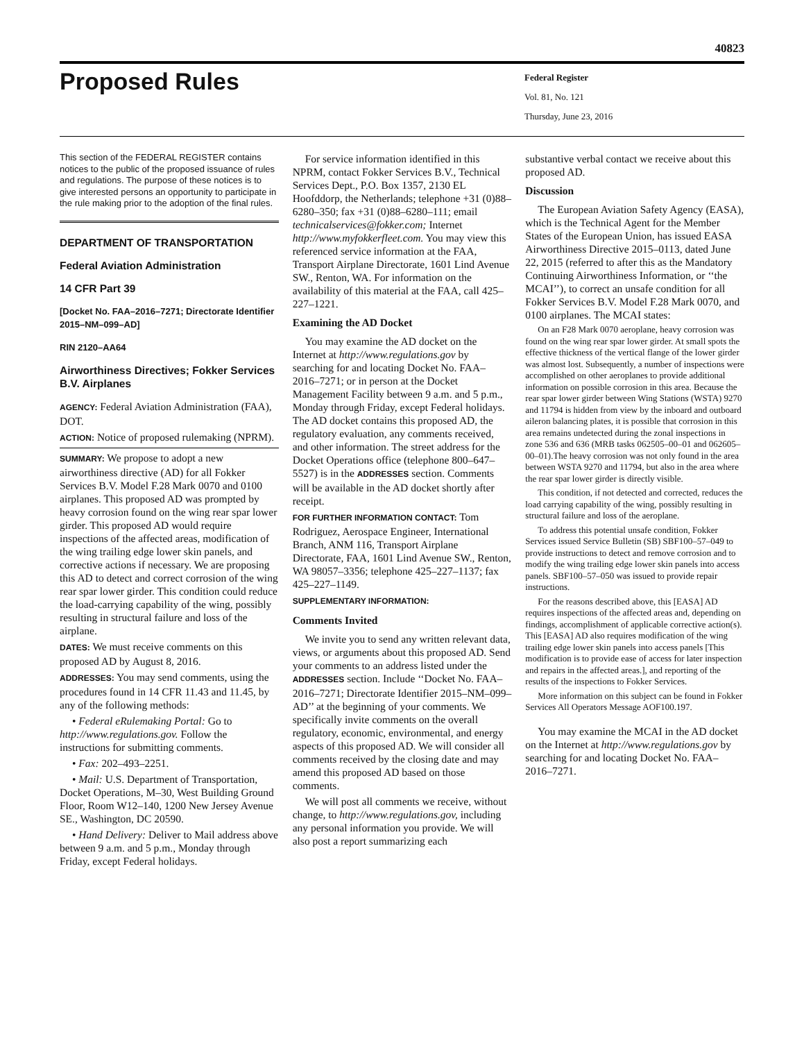40823
Proposed Rules
Federal Register
Vol. 81, No. 121
Thursday, June 23, 2016
This section of the FEDERAL REGISTER contains notices to the public of the proposed issuance of rules and regulations. The purpose of these notices is to give interested persons an opportunity to participate in the rule making prior to the adoption of the final rules.
DEPARTMENT OF TRANSPORTATION
Federal Aviation Administration
14 CFR Part 39
[Docket No. FAA–2016–7271; Directorate Identifier 2015–NM–099–AD]
RIN 2120–AA64
Airworthiness Directives; Fokker Services B.V. Airplanes
AGENCY: Federal Aviation Administration (FAA), DOT.
ACTION: Notice of proposed rulemaking (NPRM).
SUMMARY: We propose to adopt a new airworthiness directive (AD) for all Fokker Services B.V. Model F.28 Mark 0070 and 0100 airplanes. This proposed AD was prompted by heavy corrosion found on the wing rear spar lower girder. This proposed AD would require inspections of the affected areas, modification of the wing trailing edge lower skin panels, and corrective actions if necessary. We are proposing this AD to detect and correct corrosion of the wing rear spar lower girder. This condition could reduce the load-carrying capability of the wing, possibly resulting in structural failure and loss of the airplane.
DATES: We must receive comments on this proposed AD by August 8, 2016.
ADDRESSES: You may send comments, using the procedures found in 14 CFR 11.43 and 11.45, by any of the following methods:
• Federal eRulemaking Portal: Go to http://www.regulations.gov. Follow the instructions for submitting comments.
• Fax: 202–493–2251.
• Mail: U.S. Department of Transportation, Docket Operations, M–30, West Building Ground Floor, Room W12–140, 1200 New Jersey Avenue SE., Washington, DC 20590.
• Hand Delivery: Deliver to Mail address above between 9 a.m. and 5 p.m., Monday through Friday, except Federal holidays.
For service information identified in this NPRM, contact Fokker Services B.V., Technical Services Dept., P.O. Box 1357, 2130 EL Hoofddorp, the Netherlands; telephone +31 (0)88–6280–350; fax +31 (0)88–6280–111; email technicalservices@fokker.com; Internet http://www.myfokkerfleet.com. You may view this referenced service information at the FAA, Transport Airplane Directorate, 1601 Lind Avenue SW., Renton, WA. For information on the availability of this material at the FAA, call 425–227–1221.
Examining the AD Docket
You may examine the AD docket on the Internet at http://www.regulations.gov by searching for and locating Docket No. FAA–2016–7271; or in person at the Docket Management Facility between 9 a.m. and 5 p.m., Monday through Friday, except Federal holidays. The AD docket contains this proposed AD, the regulatory evaluation, any comments received, and other information. The street address for the Docket Operations office (telephone 800–647–5527) is in the ADDRESSES section. Comments will be available in the AD docket shortly after receipt.
FOR FURTHER INFORMATION CONTACT: Tom Rodriguez, Aerospace Engineer, International Branch, ANM 116, Transport Airplane Directorate, FAA, 1601 Lind Avenue SW., Renton, WA 98057–3356; telephone 425–227–1137; fax 425–227–1149.
SUPPLEMENTARY INFORMATION:
Comments Invited
We invite you to send any written relevant data, views, or arguments about this proposed AD. Send your comments to an address listed under the ADDRESSES section. Include ‘‘Docket No. FAA–2016–7271; Directorate Identifier 2015–NM–099–AD’’ at the beginning of your comments. We specifically invite comments on the overall regulatory, economic, environmental, and energy aspects of this proposed AD. We will consider all comments received by the closing date and may amend this proposed AD based on those comments.
We will post all comments we receive, without change, to http://www.regulations.gov, including any personal information you provide. We will also post a report summarizing each
substantive verbal contact we receive about this proposed AD.
Discussion
The European Aviation Safety Agency (EASA), which is the Technical Agent for the Member States of the European Union, has issued EASA Airworthiness Directive 2015–0113, dated June 22, 2015 (referred to after this as the Mandatory Continuing Airworthiness Information, or ‘‘the MCAI’’), to correct an unsafe condition for all Fokker Services B.V. Model F.28 Mark 0070, and 0100 airplanes. The MCAI states:
On an F28 Mark 0070 aeroplane, heavy corrosion was found on the wing rear spar lower girder. At small spots the effective thickness of the vertical flange of the lower girder was almost lost. Subsequently, a number of inspections were accomplished on other aeroplanes to provide additional information on possible corrosion in this area. Because the rear spar lower girder between Wing Stations (WSTA) 9270 and 11794 is hidden from view by the inboard and outboard aileron balancing plates, it is possible that corrosion in this area remains undetected during the zonal inspections in zone 536 and 636 (MRB tasks 062505–00–01 and 062605–00–01).The heavy corrosion was not only found in the area between WSTA 9270 and 11794, but also in the area where the rear spar lower girder is directly visible.
This condition, if not detected and corrected, reduces the load carrying capability of the wing, possibly resulting in structural failure and loss of the aeroplane.
To address this potential unsafe condition, Fokker Services issued Service Bulletin (SB) SBF100–57–049 to provide instructions to detect and remove corrosion and to modify the wing trailing edge lower skin panels into access panels. SBF100–57–050 was issued to provide repair instructions.
For the reasons described above, this [EASA] AD requires inspections of the affected areas and, depending on findings, accomplishment of applicable corrective action(s). This [EASA] AD also requires modification of the wing trailing edge lower skin panels into access panels [This modification is to provide ease of access for later inspection and repairs in the affected areas.], and reporting of the results of the inspections to Fokker Services.
More information on this subject can be found in Fokker Services All Operators Message AOF100.197.
You may examine the MCAI in the AD docket on the Internet at http://www.regulations.gov by searching for and locating Docket No. FAA–2016–7271.